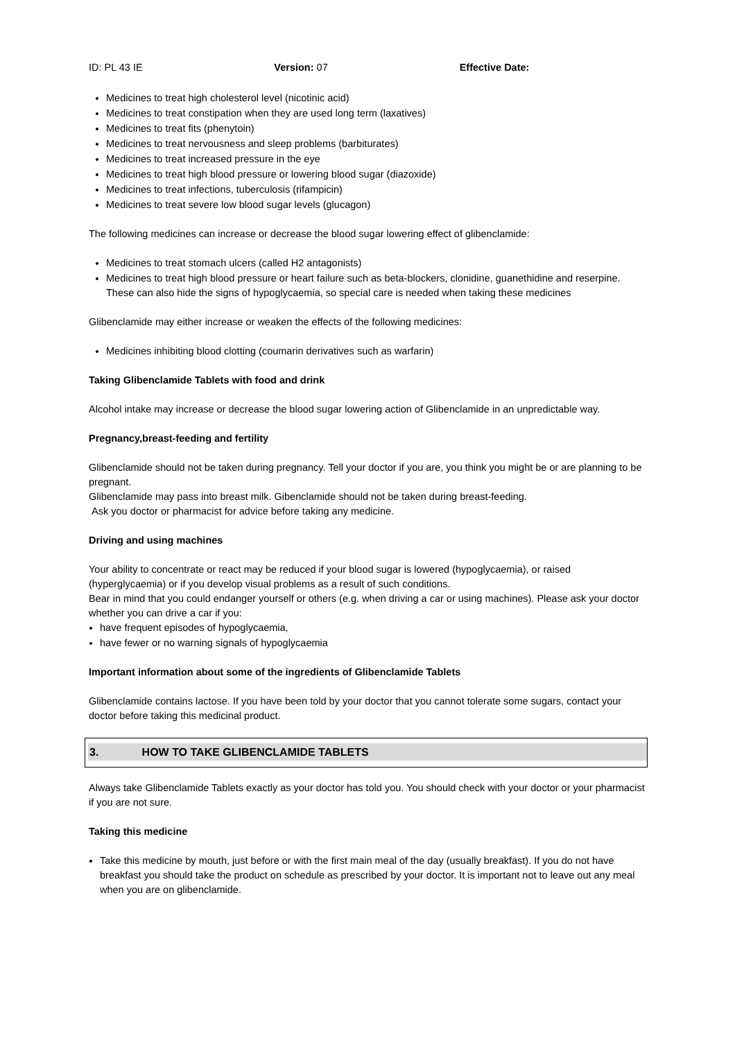ID: PL 43 IE Version: 07 Effective Date:
Medicines to treat high cholesterol level (nicotinic acid)
Medicines to treat constipation when they are used long term (laxatives)
Medicines to treat fits (phenytoin)
Medicines to treat nervousness and sleep problems (barbiturates)
Medicines to treat increased pressure in the eye
Medicines to treat high blood pressure or lowering blood sugar (diazoxide)
Medicines to treat infections, tuberculosis (rifampicin)
Medicines to treat severe low blood sugar levels (glucagon)
The following medicines can increase or decrease the blood sugar lowering effect of glibenclamide:
Medicines to treat stomach ulcers (called H2 antagonists)
Medicines to treat high blood pressure or heart failure such as beta-blockers, clonidine, guanethidine and reserpine.
These can also hide the signs of hypoglycaemia, so special care is needed when taking these medicines
Glibenclamide may either increase or weaken the effects of the following medicines:
Medicines inhibiting blood clotting (coumarin derivatives such as warfarin)
Taking Glibenclamide Tablets with food and drink
Alcohol intake may increase or decrease the blood sugar lowering action of Glibenclamide in an unpredictable way.
Pregnancy,breast-feeding and fertility
Glibenclamide should not be taken during pregnancy. Tell your doctor if you are, you think you might be or are planning to be pregnant.
Glibenclamide may pass into breast milk. Gibenclamide should not be taken during breast-feeding.
Ask you doctor or pharmacist for advice before taking any medicine.
Driving and using machines
Your ability to concentrate or react may be reduced if your blood sugar is lowered (hypoglycaemia), or raised (hyperglycaemia) or if you develop visual problems as a result of such conditions.
Bear in mind that you could endanger yourself or others (e.g. when driving a car or using machines). Please ask your doctor whether you can drive a car if you:
have frequent episodes of hypoglycaemia,
have fewer or no warning signals of hypoglycaemia
Important information about some of the ingredients of Glibenclamide Tablets
Glibenclamide contains lactose. If you have been told by your doctor that you cannot tolerate some sugars, contact your doctor before taking this medicinal product.
3. HOW TO TAKE GLIBENCLAMIDE TABLETS
Always take Glibenclamide Tablets exactly as your doctor has told you. You should check with your doctor or your pharmacist if you are not sure.
Taking this medicine
Take this medicine by mouth, just before or with the first main meal of the day (usually breakfast). If you do not have breakfast you should take the product on schedule as prescribed by your doctor. It is important not to leave out any meal when you are on glibenclamide.